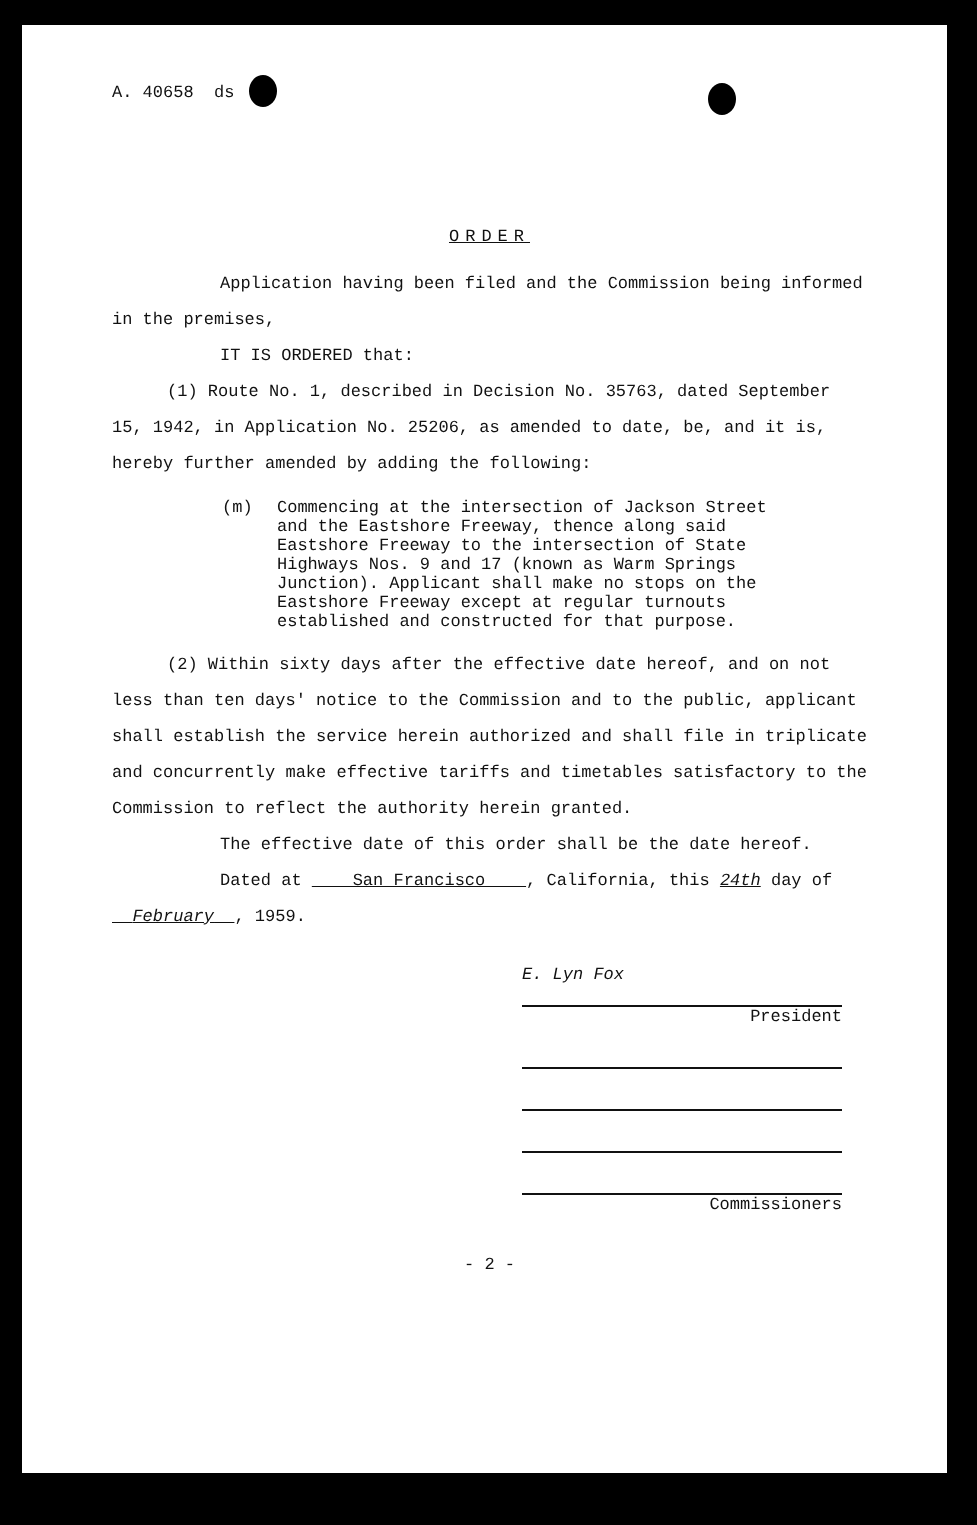A. 40658 ds
ORDER
Application having been filed and the Commission being informed in the premises,
IT IS ORDERED that:
(1) Route No. 1, described in Decision No. 35763, dated September 15, 1942, in Application No. 25206, as amended to date, be, and it is, hereby further amended by adding the following:
(m) Commencing at the intersection of Jackson Street and the Eastshore Freeway, thence along said Eastshore Freeway to the intersection of State Highways Nos. 9 and 17 (known as Warm Springs Junction). Applicant shall make no stops on the Eastshore Freeway except at regular turnouts established and constructed for that purpose.
(2) Within sixty days after the effective date hereof, and on not less than ten days' notice to the Commission and to the public, applicant shall establish the service herein authorized and shall file in triplicate and concurrently make effective tariffs and timetables satisfactory to the Commission to reflect the authority herein granted.
The effective date of this order shall be the date hereof.
Dated at San Francisco , California, this 24th day of February , 1959.
E. Lyn Fox
President
Commissioners
- 2 -